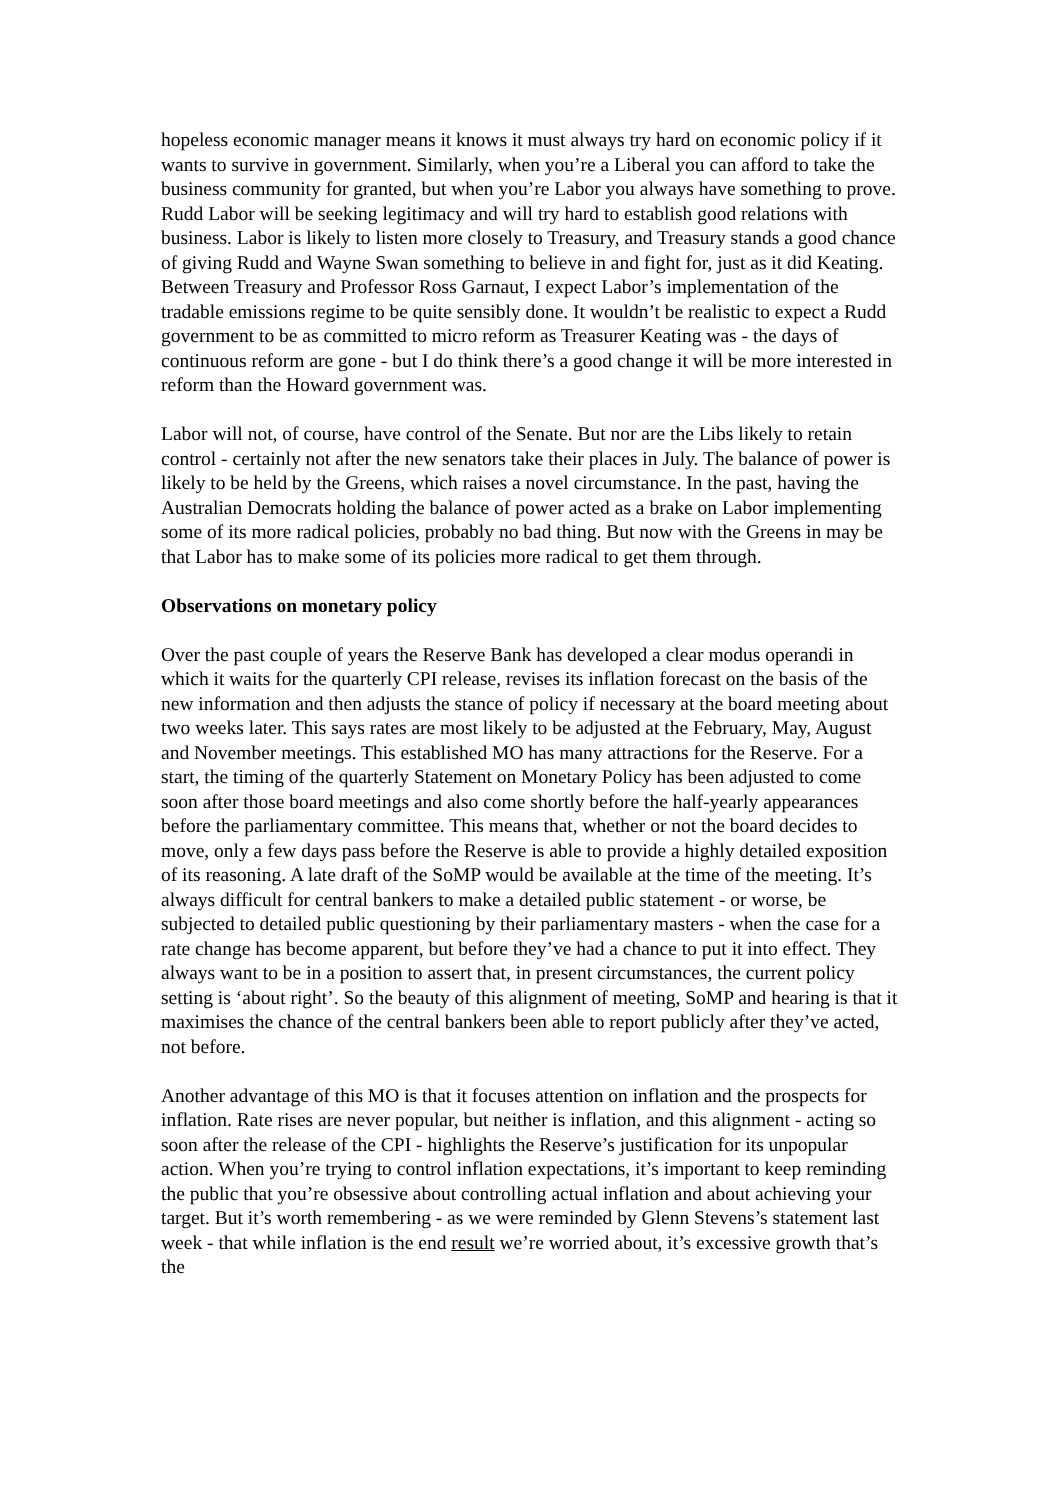hopeless economic manager means it knows it must always try hard on economic policy if it wants to survive in government. Similarly, when you’re a Liberal you can afford to take the business community for granted, but when you’re Labor you always have something to prove. Rudd Labor will be seeking legitimacy and will try hard to establish good relations with business. Labor is likely to listen more closely to Treasury, and Treasury stands a good chance of giving Rudd and Wayne Swan something to believe in and fight for, just as it did Keating. Between Treasury and Professor Ross Garnaut, I expect Labor’s implementation of the tradable emissions regime to be quite sensibly done. It wouldn’t be realistic to expect a Rudd government to be as committed to micro reform as Treasurer Keating was - the days of continuous reform are gone - but I do think there’s a good change it will be more interested in reform than the Howard government was.
Labor will not, of course, have control of the Senate. But nor are the Libs likely to retain control - certainly not after the new senators take their places in July. The balance of power is likely to be held by the Greens, which raises a novel circumstance. In the past, having the Australian Democrats holding the balance of power acted as a brake on Labor implementing some of its more radical policies, probably no bad thing. But now with the Greens in may be that Labor has to make some of its policies more radical to get them through.
Observations on monetary policy
Over the past couple of years the Reserve Bank has developed a clear modus operandi in which it waits for the quarterly CPI release, revises its inflation forecast on the basis of the new information and then adjusts the stance of policy if necessary at the board meeting about two weeks later. This says rates are most likely to be adjusted at the February, May, August and November meetings. This established MO has many attractions for the Reserve. For a start, the timing of the quarterly Statement on Monetary Policy has been adjusted to come soon after those board meetings and also come shortly before the half-yearly appearances before the parliamentary committee. This means that, whether or not the board decides to move, only a few days pass before the Reserve is able to provide a highly detailed exposition of its reasoning. A late draft of the SoMP would be available at the time of the meeting. It’s always difficult for central bankers to make a detailed public statement - or worse, be subjected to detailed public questioning by their parliamentary masters - when the case for a rate change has become apparent, but before they’ve had a chance to put it into effect. They always want to be in a position to assert that, in present circumstances, the current policy setting is ‘about right’. So the beauty of this alignment of meeting, SoMP and hearing is that it maximises the chance of the central bankers been able to report publicly after they’ve acted, not before.
Another advantage of this MO is that it focuses attention on inflation and the prospects for inflation. Rate rises are never popular, but neither is inflation, and this alignment - acting so soon after the release of the CPI - highlights the Reserve’s justification for its unpopular action. When you’re trying to control inflation expectations, it’s important to keep reminding the public that you’re obsessive about controlling actual inflation and about achieving your target. But it’s worth remembering - as we were reminded by Glenn Stevens’s statement last week - that while inflation is the end result we’re worried about, it’s excessive growth that’s the